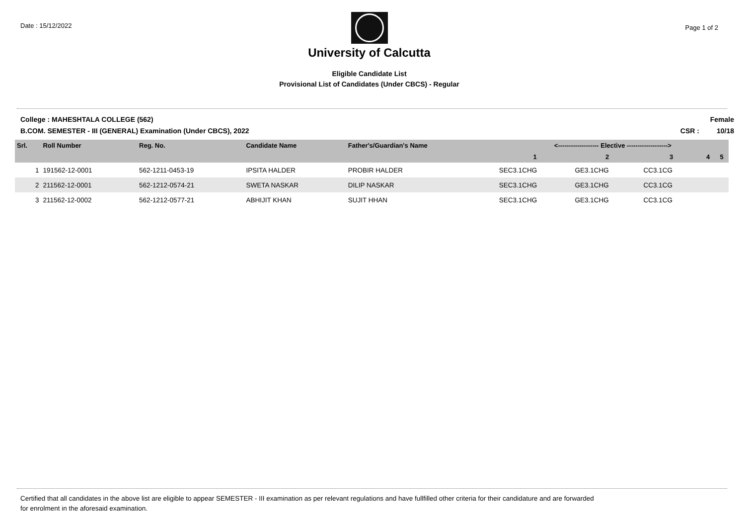Date : 15/12/2022
University of Calcutta
Eligible Candidate List
Provisional List of Candidates (Under CBCS) - Regular
Page 1 of 2
College : MAHESHTALA COLLEGE (562)
B.COM. SEMESTER - III (GENERAL) Examination (Under CBCS), 2022
Female
CSR : 10/18
| Srl. | Roll Number | Reg. No. | Candidate Name | Father's/Guardian's Name | <------------------- Elective -------------------> | | | | |
| --- | --- | --- | --- | --- | --- | --- | --- | --- | --- |
| | | | | | 1 | 2 | 3 | 4 | 5 |
| 1 | 191562-12-0001 | 562-1211-0453-19 | IPSITA HALDER | PROBIR HALDER | SEC3.1CHG | GE3.1CHG | CC3.1CG | | |
| 2 | 211562-12-0001 | 562-1212-0574-21 | SWETA NASKAR | DILIP NASKAR | SEC3.1CHG | GE3.1CHG | CC3.1CG | | |
| 3 | 211562-12-0002 | 562-1212-0577-21 | ABHIJIT KHAN | SUJIT HHAN | SEC3.1CHG | GE3.1CHG | CC3.1CG | | |
Certified that all candidates in the above list are eligible to appear SEMESTER - III examination as per relevant regulations and have fullfilled other criteria for their candidature and are forwarded
for enrolment in the aforesaid examination.